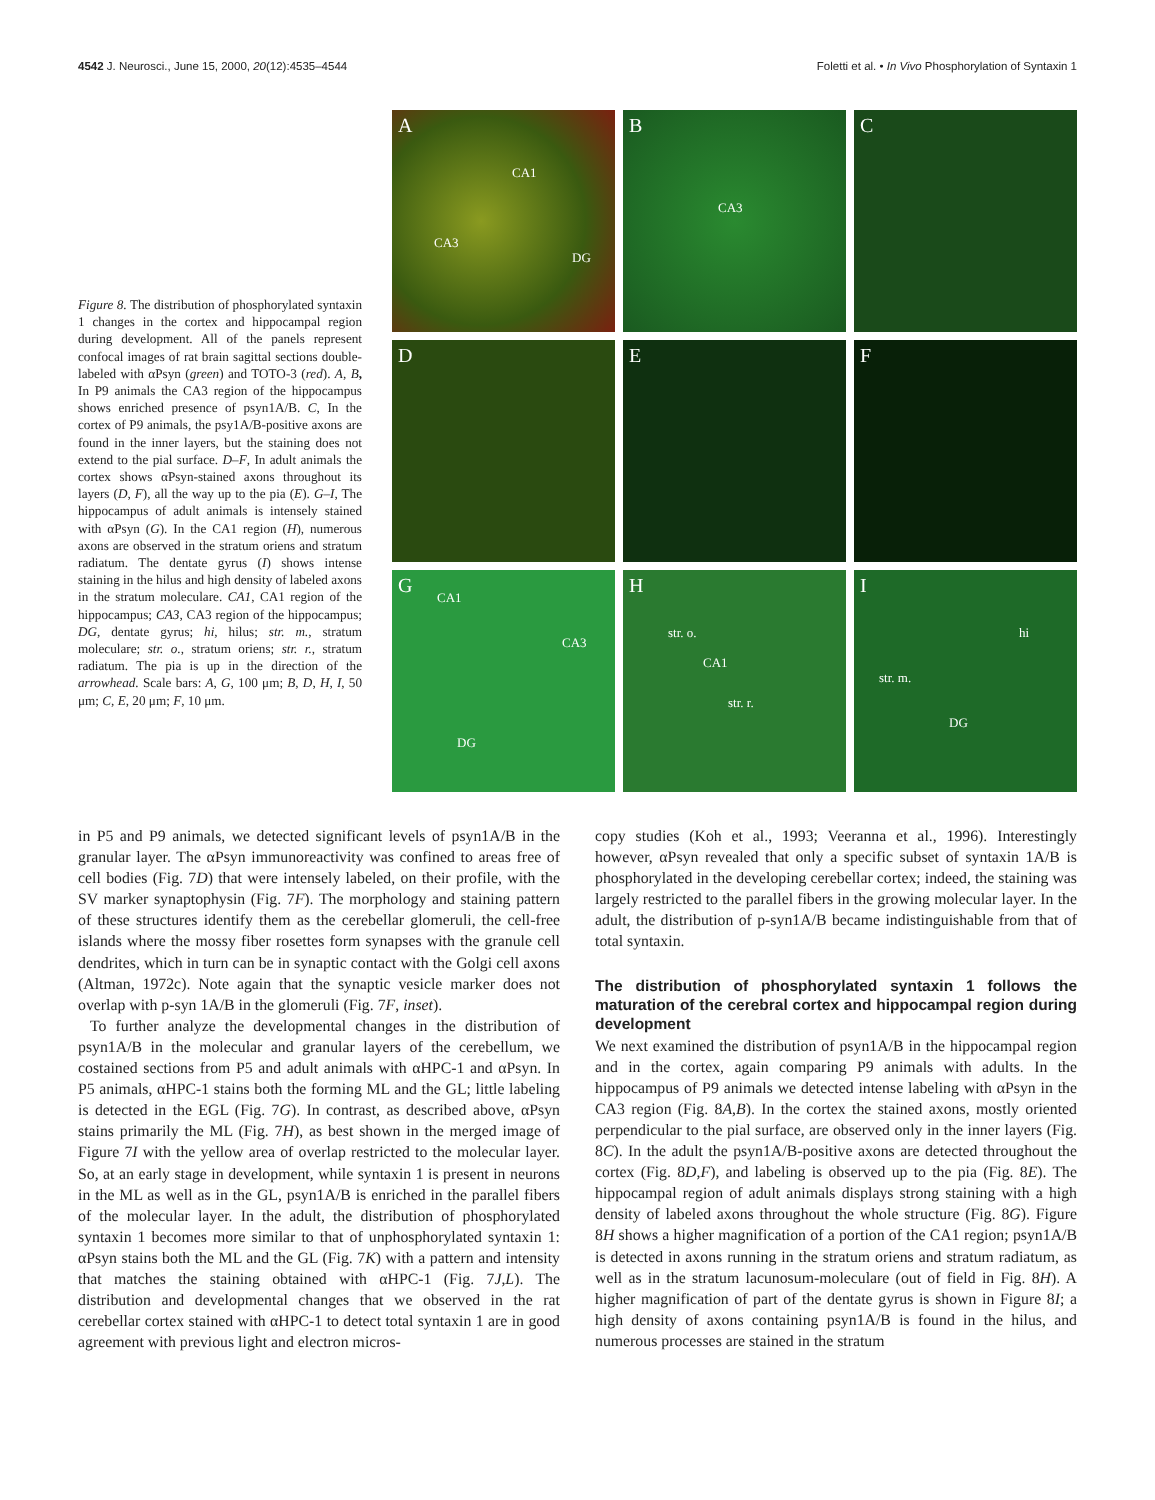4542 J. Neurosci., June 15, 2000, 20(12):4535–4544
Foletti et al. • In Vivo Phosphorylation of Syntaxin 1
Figure 8. The distribution of phosphorylated syntaxin 1 changes in the cortex and hippocampal region during development. All of the panels represent confocal images of rat brain sagittal sections double-labeled with αPsyn (green) and TOTO-3 (red). A, B, In P9 animals the CA3 region of the hippocampus shows enriched presence of psyn1A/B. C, In the cortex of P9 animals, the psy1A/B-positive axons are found in the inner layers, but the staining does not extend to the pial surface. D–F, In adult animals the cortex shows αPsyn-stained axons throughout its layers (D, F), all the way up to the pia (E). G–I, The hippocampus of adult animals is intensely stained with αPsyn (G). In the CA1 region (H), numerous axons are observed in the stratum oriens and stratum radiatum. The dentate gyrus (I) shows intense staining in the hilus and high density of labeled axons in the stratum moleculare. CA1, CA1 region of the hippocampus; CA3, CA3 region of the hippocampus; DG, dentate gyrus; hi, hilus; str. m., stratum moleculare; str. o., stratum oriens; str. r., stratum radiatum. The pia is up in the direction of the arrowhead. Scale bars: A, G, 100 μm; B, D, H, I, 50 μm; C, E, 20 μm; F, 10 μm.
A
CA1
CA3
DG
B
CA3
C
D
E
F
G CA1
CA3
DG
H
str. o.
CA1
str. r.
I
hi
str. m.
DG
in P5 and P9 animals, we detected significant levels of psyn1A/B in the granular layer. The αPsyn immunoreactivity was confined to areas free of cell bodies (Fig. 7D) that were intensely labeled, on their profile, with the SV marker synaptophysin (Fig. 7F). The morphology and staining pattern of these structures identify them as the cerebellar glomeruli, the cell-free islands where the mossy fiber rosettes form synapses with the granule cell dendrites, which in turn can be in synaptic contact with the Golgi cell axons (Altman, 1972c). Note again that the synaptic vesicle marker does not overlap with p-syn 1A/B in the glomeruli (Fig. 7F, inset).
To further analyze the developmental changes in the distribution of psyn1A/B in the molecular and granular layers of the cerebellum, we costained sections from P5 and adult animals with αHPC-1 and αPsyn. In P5 animals, αHPC-1 stains both the forming ML and the GL; little labeling is detected in the EGL (Fig. 7G). In contrast, as described above, αPsyn stains primarily the ML (Fig. 7H), as best shown in the merged image of Figure 7I with the yellow area of overlap restricted to the molecular layer. So, at an early stage in development, while syntaxin 1 is present in neurons in the ML as well as in the GL, psyn1A/B is enriched in the parallel fibers of the molecular layer. In the adult, the distribution of phosphorylated syntaxin 1 becomes more similar to that of unphosphorylated syntaxin 1: αPsyn stains both the ML and the GL (Fig. 7K) with a pattern and intensity that matches the staining obtained with αHPC-1 (Fig. 7J,L). The distribution and developmental changes that we observed in the rat cerebellar cortex stained with αHPC-1 to detect total syntaxin 1 are in good agreement with previous light and electron micros-
copy studies (Koh et al., 1993; Veeranna et al., 1996). Interestingly however, αPsyn revealed that only a specific subset of syntaxin 1A/B is phosphorylated in the developing cerebellar cortex; indeed, the staining was largely restricted to the parallel fibers in the growing molecular layer. In the adult, the distribution of p-syn1A/B became indistinguishable from that of total syntaxin.
The distribution of phosphorylated syntaxin 1 follows the maturation of the cerebral cortex and hippocampal region during development
We next examined the distribution of psyn1A/B in the hippocampal region and in the cortex, again comparing P9 animals with adults. In the hippocampus of P9 animals we detected intense labeling with αPsyn in the CA3 region (Fig. 8A,B). In the cortex the stained axons, mostly oriented perpendicular to the pial surface, are observed only in the inner layers (Fig. 8C). In the adult the psyn1A/B-positive axons are detected throughout the cortex (Fig. 8D,F), and labeling is observed up to the pia (Fig. 8E). The hippocampal region of adult animals displays strong staining with a high density of labeled axons throughout the whole structure (Fig. 8G). Figure 8H shows a higher magnification of a portion of the CA1 region; psyn1A/B is detected in axons running in the stratum oriens and stratum radiatum, as well as in the stratum lacunosum-moleculare (out of field in Fig. 8H). A higher magnification of part of the dentate gyrus is shown in Figure 8I; a high density of axons containing psyn1A/B is found in the hilus, and numerous processes are stained in the stratum